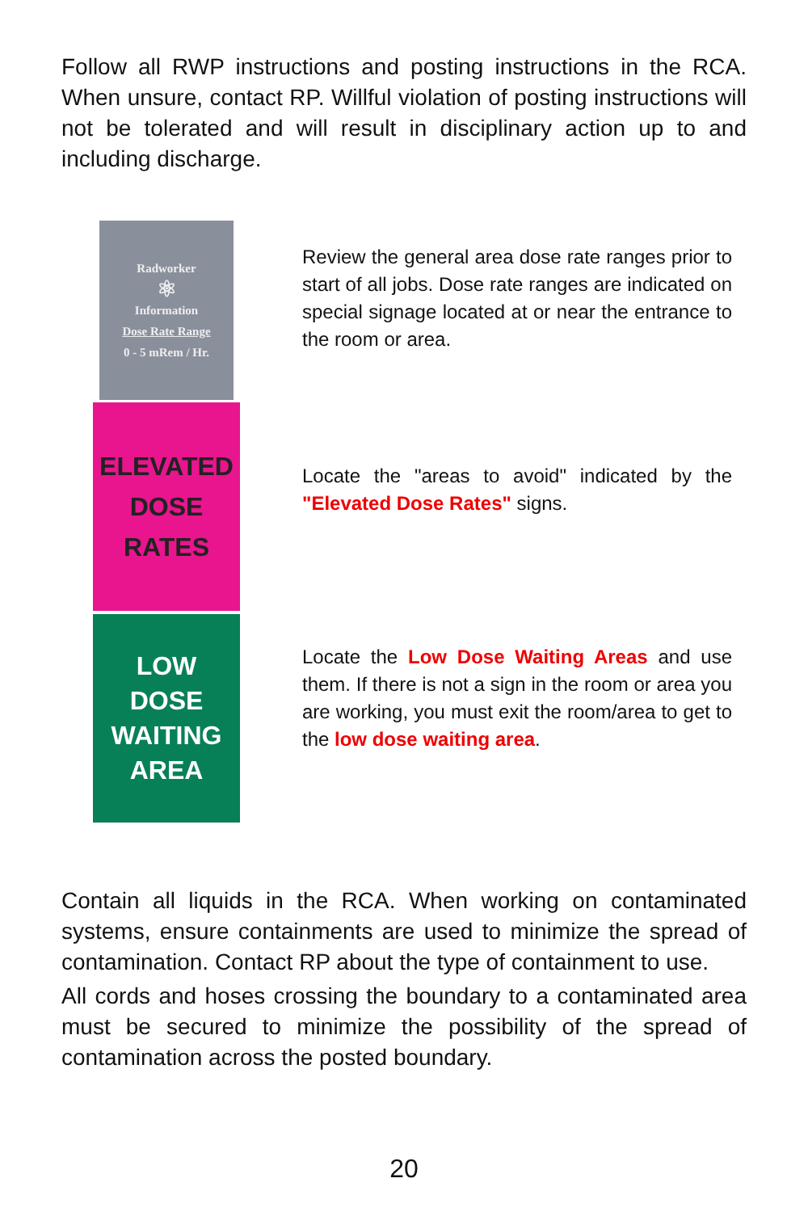Follow all RWP instructions and posting instructions in the RCA. When unsure, contact RP. Willful violation of posting instructions will not be tolerated and will result in disciplinary action up to and including discharge.
Radworker
⚛
Information
Dose Rate Range
0 - 5 mRem / Hr.
Review the general area dose rate ranges prior to start of all jobs. Dose rate ranges are indicated on special signage located at or near the entrance to the room or area.
ELEVATED
DOSE
RATES
Locate the "areas to avoid" indicated by the "Elevated Dose Rates" signs.
LOW
DOSE
WAITING
AREA
Locate the Low Dose Waiting Areas and use them. If there is not a sign in the room or area you are working, you must exit the room/area to get to the low dose waiting area.
Contain all liquids in the RCA. When working on contaminated systems, ensure containments are used to minimize the spread of contamination. Contact RP about the type of containment to use.
All cords and hoses crossing the boundary to a contaminated area must be secured to minimize the possibility of the spread of contamination across the posted boundary.
20